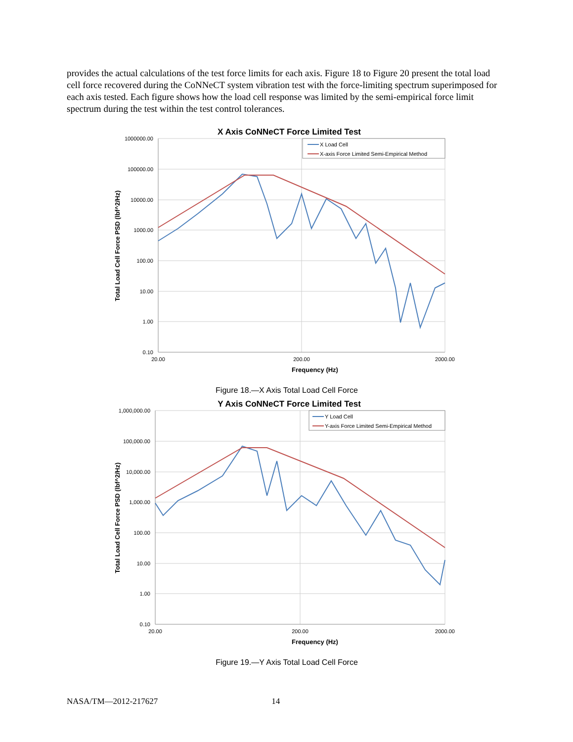provides the actual calculations of the test force limits for each axis. Figure 18 to Figure 20 present the total load cell force recovered during the CoNNeCT system vibration test with the force-limiting spectrum superimposed for each axis tested. Each figure shows how the load cell response was limited by the semi-empirical force limit spectrum during the test within the test control tolerances.
X Axis CoNNeCT Force Limited Test
1000000.00
100000.00
10000.00
1000.00
100.00
10.00
1.00
0.10
20.00
200.00
2000.00
Frequency (Hz)
Total Load Cell Force PSD (lbf^2/Hz)
X Load Cell
X-axis Force Limited Semi-Empirical Method
Figure 18.—X Axis Total Load Cell Force
Y Axis CoNNeCT Force Limited Test
1,000,000.00
100,000.00
10,000.00
1,000.00
100.00
10.00
1.00
0.10
20.00
200.00
2000.00
Frequency (Hz)
Total Load Cell Force PSD (lbf^2/Hz)
Y Load Cell
Y-axis Force Limited Semi-Empirical Method
Figure 19.—Y Axis Total Load Cell Force
NASA/TM—2012-217627 14